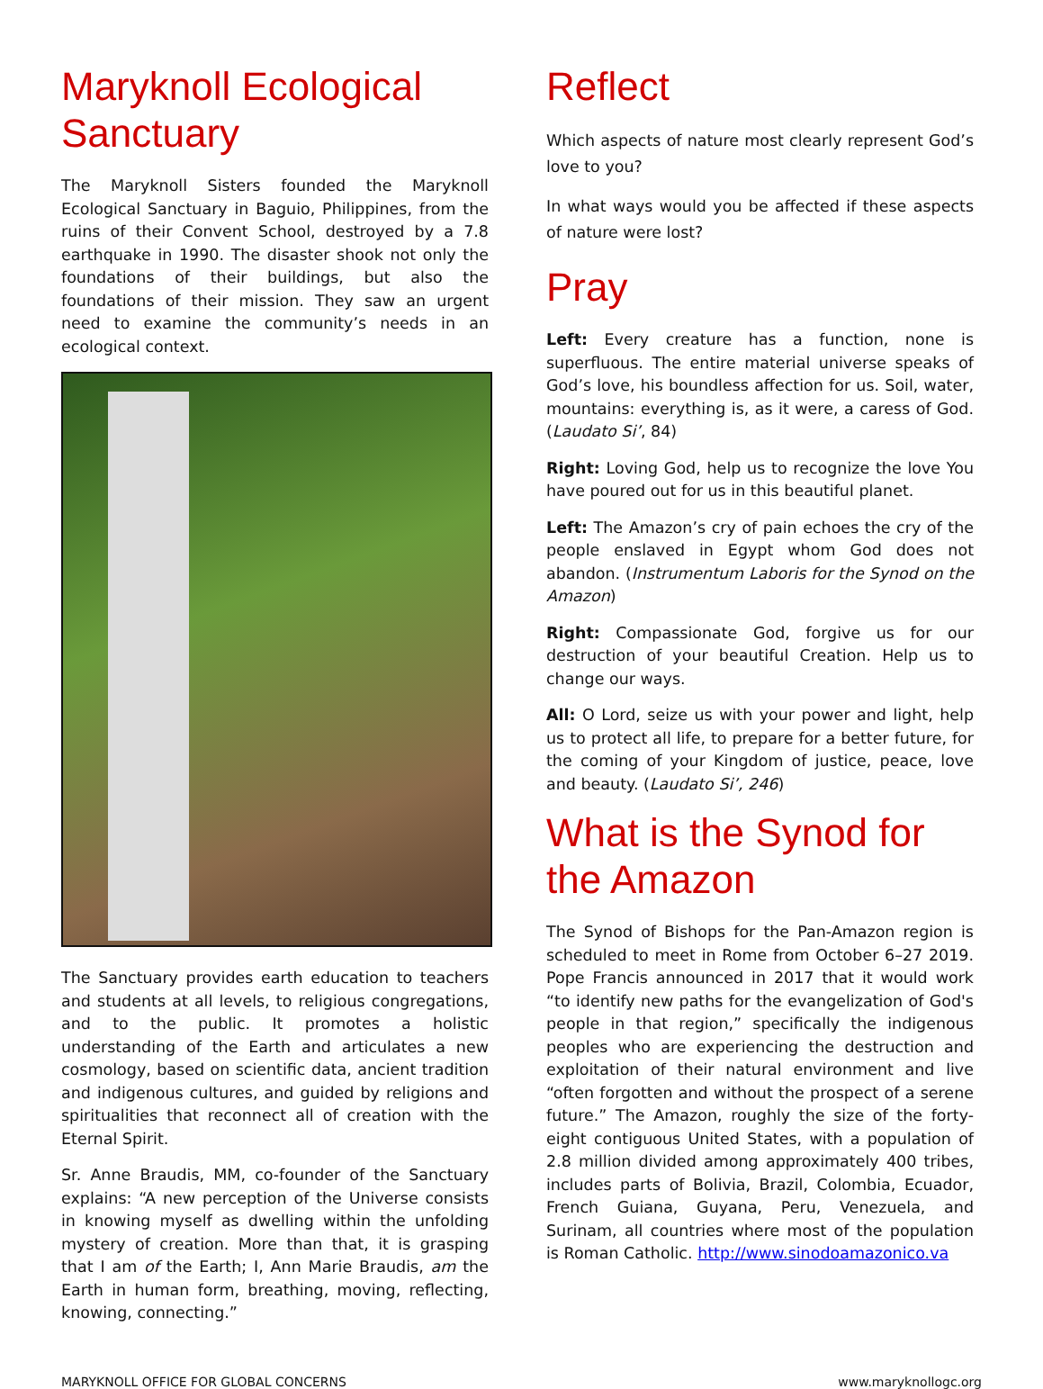Maryknoll Ecological Sanctuary
The Maryknoll Sisters founded the Maryknoll Ecological Sanctuary in Baguio, Philippines, from the ruins of their Convent School, destroyed by a 7.8 earthquake in 1990. The disaster shook not only the foundations of their buildings, but also the foundations of their mission. They saw an urgent need to examine the community’s needs in an ecological context.
The Sanctuary provides earth education to teachers and students at all levels, to religious congregations, and to the public. It promotes a holistic understanding of the Earth and articulates a new cosmology, based on scientific data, ancient tradition and indigenous cultures, and guided by religions and spiritualities that reconnect all of creation with the Eternal Spirit.
Sr. Anne Braudis, MM, co-founder of the Sanctuary explains: “A new perception of the Universe consists in knowing myself as dwelling within the unfolding mystery of creation. More than that, it is grasping that I am of the Earth; I, Ann Marie Braudis, am the Earth in human form, breathing, moving, reflecting, knowing, connecting.”
Reflect
Which aspects of nature most clearly represent God’s love to you?
In what ways would you be affected if these aspects of nature were lost?
Pray
Left: Every creature has a function, none is superfluous. The entire material universe speaks of God’s love, his boundless affection for us. Soil, water, mountains: everything is, as it were, a caress of God. (Laudato Si’, 84)
Right: Loving God, help us to recognize the love You have poured out for us in this beautiful planet.
Left: The Amazon’s cry of pain echoes the cry of the people enslaved in Egypt whom God does not abandon. (Instrumentum Laboris for the Synod on the Amazon)
Right: Compassionate God, forgive us for our destruction of your beautiful Creation. Help us to change our ways.
All: O Lord, seize us with your power and light, help us to protect all life, to prepare for a better future, for the coming of your Kingdom of justice, peace, love and beauty. (Laudato Si’, 246)
What is the Synod for the Amazon
The Synod of Bishops for the Pan-Amazon region is scheduled to meet in Rome from October 6–27 2019. Pope Francis announced in 2017 that it would work “to identify new paths for the evangelization of God's people in that region,” specifically the indigenous peoples who are experiencing the destruction and exploitation of their natural environment and live “often forgotten and without the prospect of a serene future.” The Amazon, roughly the size of the forty-eight contiguous United States, with a population of 2.8 million divided among approximately 400 tribes, includes parts of Bolivia, Brazil, Colombia, Ecuador, French Guiana, Guyana, Peru, Venezuela, and Surinam, all countries where most of the population is Roman Catholic. http://www.sinodoamazonico.va
MARYKNOLL OFFICE FOR GLOBAL CONCERNS www.maryknollogc.org